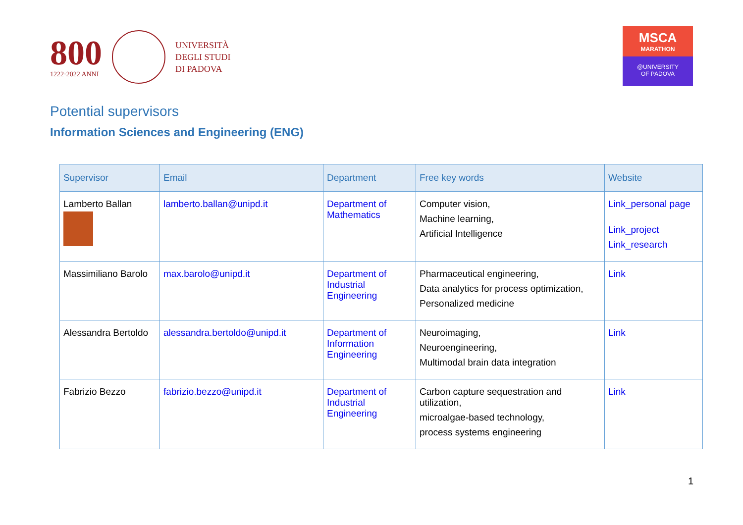800
1222·2022 ANNI
UNIVERSITÀ
DEGLI STUDI
DI PADOVA
MSCA
MARATHON
@UNIVERSITY
OF PADOVA
Potential supervisors
Information Sciences and Engineering (ENG)
| Supervisor | Email | Department | Free key words | Website |
| --- | --- | --- | --- | --- |
| Lamberto Ballan | lamberto.ballan@unipd.it | Department of Mathematics | Computer vision, Machine learning, Artificial Intelligence | Link_personal page Link_project Link_research |
| Massimiliano Barolo | max.barolo@unipd.it | Department of Industrial Engineering | Pharmaceutical engineering, Data analytics for process optimization, Personalized medicine | Link |
| Alessandra Bertoldo | alessandra.bertoldo@unipd.it | Department of Information Engineering | Neuroimaging, Neuroengineering, Multimodal brain data integration | Link |
| Fabrizio Bezzo | fabrizio.bezzo@unipd.it | Department of Industrial Engineering | Carbon capture sequestration and utilization, microalgae-based technology, process systems engineering | Link |
1